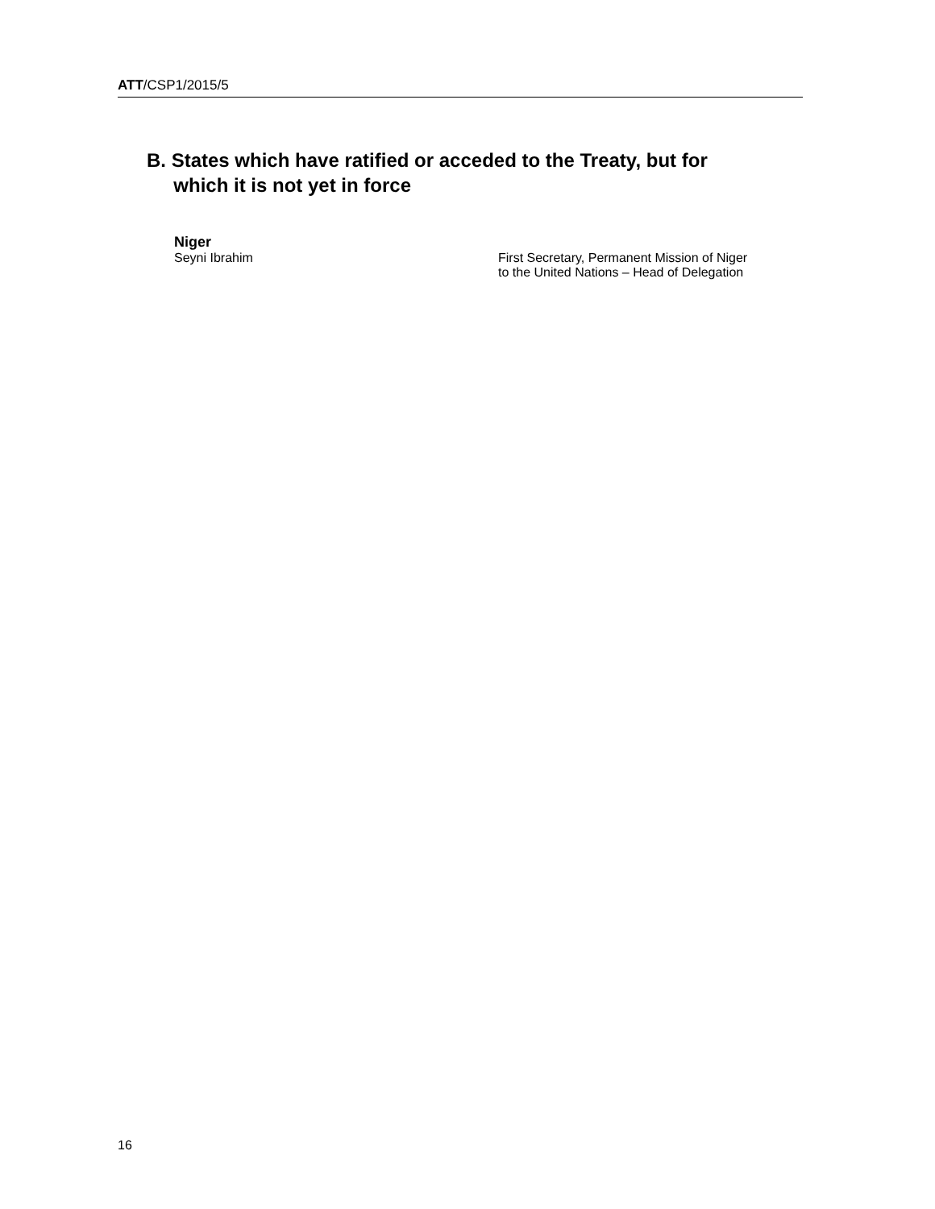ATT/CSP1/2015/5
B. States which have ratified or acceded to the Treaty, but for
which it is not yet in force
Niger
Seyni Ibrahim First Secretary, Permanent Mission of Niger
to the United Nations – Head of Delegation
16